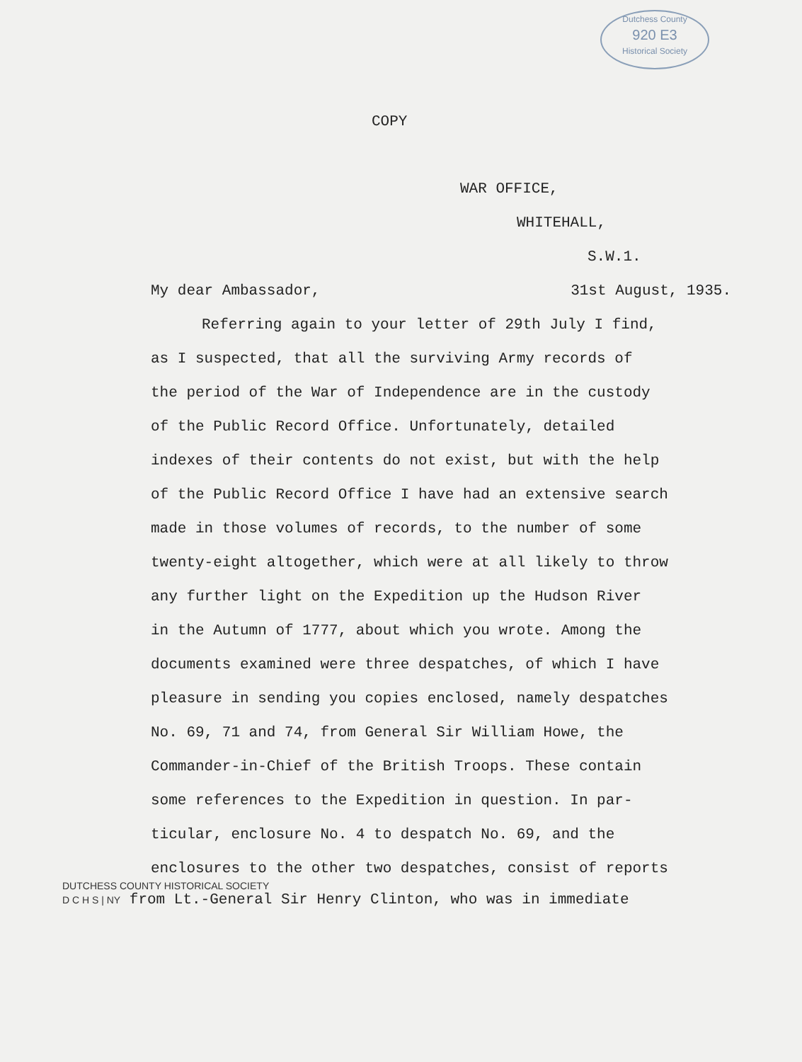Dutchess County
920 E3
Historical Society
COPY
WAR OFFICE,
WHITEHALL,
S.W.1.
My dear Ambassador, 31st August, 1935.
Referring again to your letter of 29th July I find,
as I suspected, that all the surviving Army records of
the period of the War of Independence are in the custody
of the Public Record Office. Unfortunately, detailed
indexes of their contents do not exist, but with the help
of the Public Record Office I have had an extensive search
made in those volumes of records, to the number of some
twenty-eight altogether, which were at all likely to throw
any further light on the Expedition up the Hudson River
in the Autumn of 1777, about which you wrote. Among the
documents examined were three despatches, of which I have
pleasure in sending you copies enclosed, namely despatches
No. 69, 71 and 74, from General Sir William Howe, the
Commander-in-Chief of the British Troops. These contain
some references to the Expedition in question. In par-
ticular, enclosure No. 4 to despatch No. 69, and the
enclosures to the other two despatches, consist of reports
DUTCHESS COUNTY HISTORICAL SOCIETY
D C H S | NY from Lt.-General Sir Henry Clinton, who was in immediate